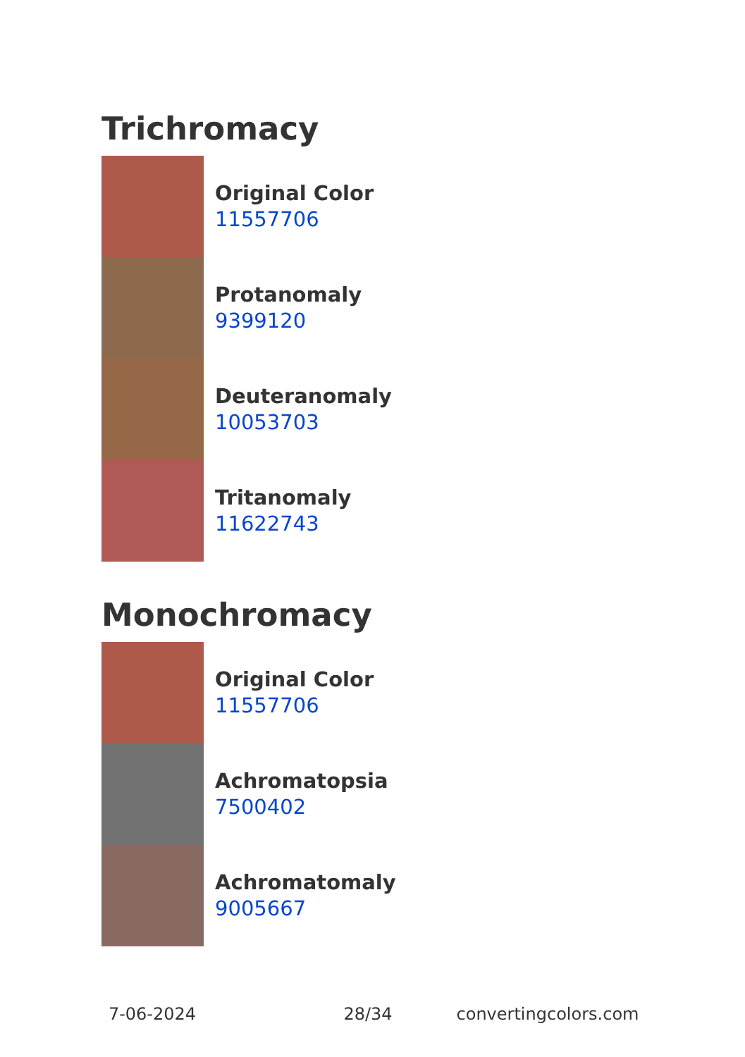Trichromacy
Original Color
11557706
Protanomaly
9399120
Deuteranomaly
10053703
Tritanomaly
11622743
Monochromacy
Original Color
11557706
Achromatopsia
7500402
Achromatomaly
9005667
7-06-2024 28/34 convertingcolors.com